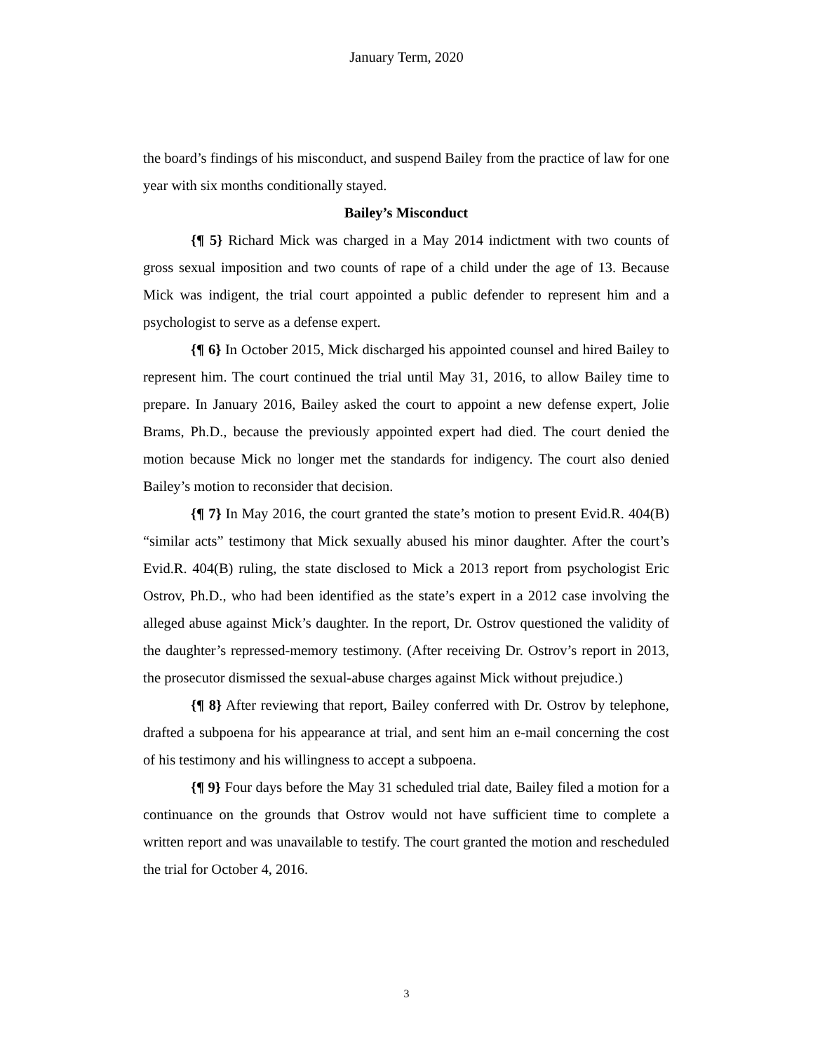January Term, 2020
the board’s findings of his misconduct, and suspend Bailey from the practice of law for one year with six months conditionally stayed.
Bailey’s Misconduct
{¶ 5} Richard Mick was charged in a May 2014 indictment with two counts of gross sexual imposition and two counts of rape of a child under the age of 13. Because Mick was indigent, the trial court appointed a public defender to represent him and a psychologist to serve as a defense expert.
{¶ 6} In October 2015, Mick discharged his appointed counsel and hired Bailey to represent him. The court continued the trial until May 31, 2016, to allow Bailey time to prepare. In January 2016, Bailey asked the court to appoint a new defense expert, Jolie Brams, Ph.D., because the previously appointed expert had died. The court denied the motion because Mick no longer met the standards for indigency. The court also denied Bailey’s motion to reconsider that decision.
{¶ 7} In May 2016, the court granted the state’s motion to present Evid.R. 404(B) “similar acts” testimony that Mick sexually abused his minor daughter. After the court’s Evid.R. 404(B) ruling, the state disclosed to Mick a 2013 report from psychologist Eric Ostrov, Ph.D., who had been identified as the state’s expert in a 2012 case involving the alleged abuse against Mick’s daughter. In the report, Dr. Ostrov questioned the validity of the daughter’s repressed-memory testimony. (After receiving Dr. Ostrov’s report in 2013, the prosecutor dismissed the sexual-abuse charges against Mick without prejudice.)
{¶ 8} After reviewing that report, Bailey conferred with Dr. Ostrov by telephone, drafted a subpoena for his appearance at trial, and sent him an e-mail concerning the cost of his testimony and his willingness to accept a subpoena.
{¶ 9} Four days before the May 31 scheduled trial date, Bailey filed a motion for a continuance on the grounds that Ostrov would not have sufficient time to complete a written report and was unavailable to testify. The court granted the motion and rescheduled the trial for October 4, 2016.
3